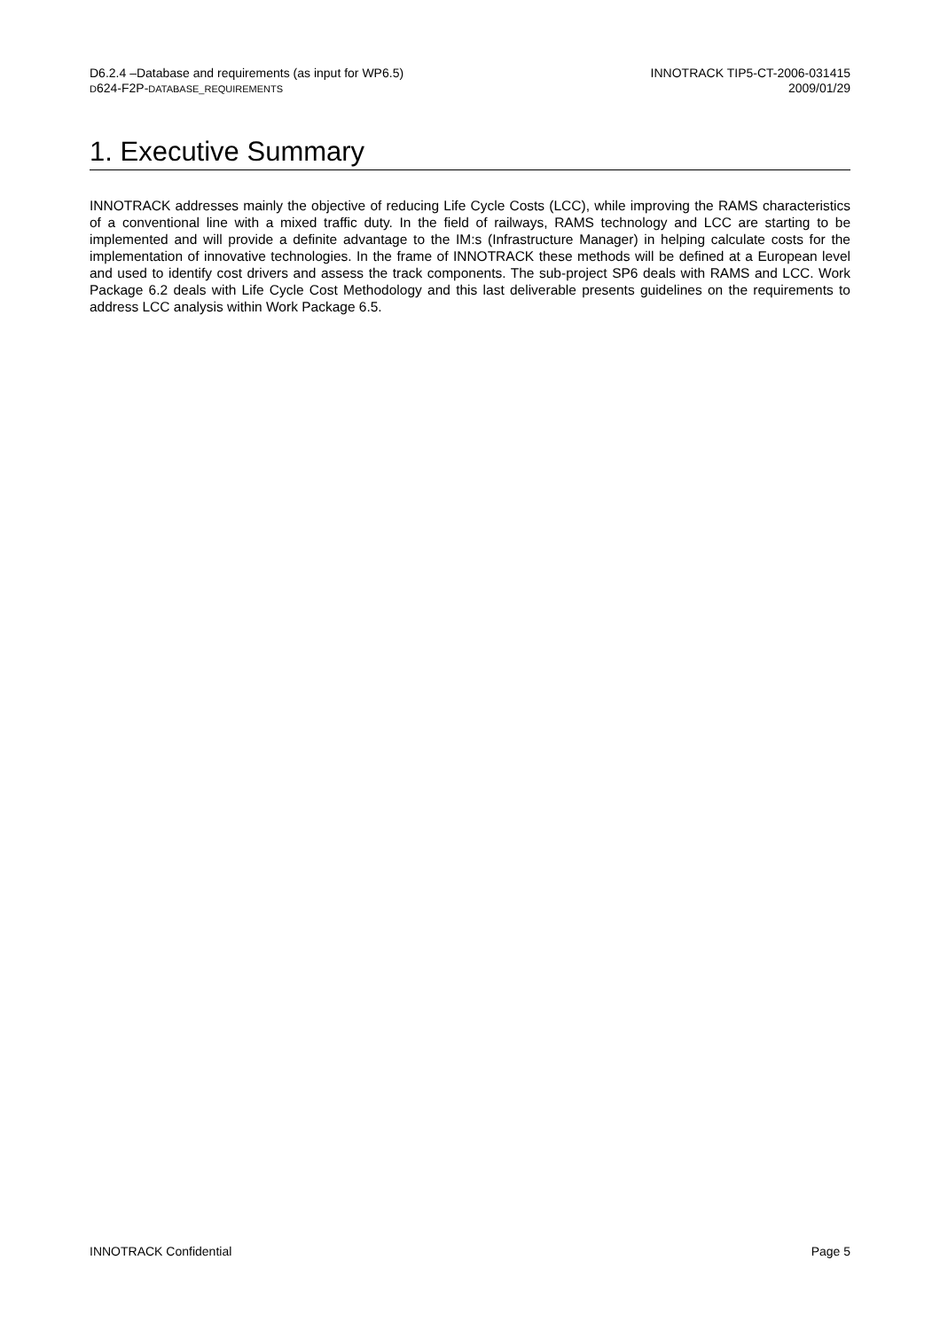D6.2.4 –Database and requirements (as input for WP6.5)
D624-F2P-DATABASE_REQUIREMENTS
INNOTRACK TIP5-CT-2006-031415
2009/01/29
1. Executive Summary
INNOTRACK addresses mainly the objective of reducing Life Cycle Costs (LCC), while improving the RAMS characteristics of a conventional line with a mixed traffic duty. In the field of railways, RAMS technology and LCC are starting to be implemented and will provide a definite advantage to the IM:s (Infrastructure Manager) in helping calculate costs for the implementation of innovative technologies. In the frame of INNOTRACK these methods will be defined at a European level and used to identify cost drivers and assess the track components. The sub-project SP6 deals with RAMS and LCC. Work Package 6.2 deals with Life Cycle Cost Methodology and this last deliverable presents guidelines on the requirements to address LCC analysis within Work Package 6.5.
INNOTRACK Confidential Page 5